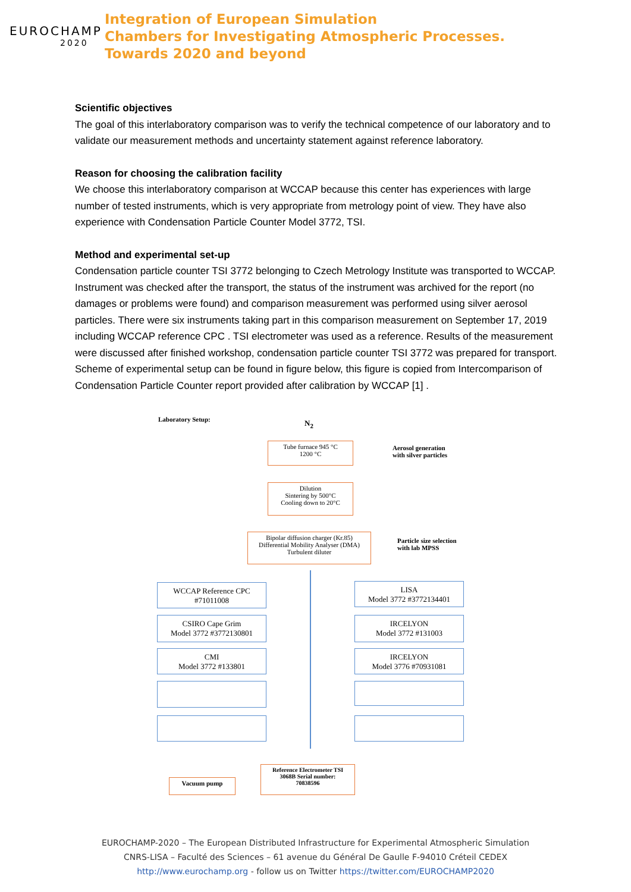EUROCHAMP
2020
Integration of European Simulation
Chambers for Investigating Atmospheric Processes.
Towards 2020 and beyond
Scientific objectives
The goal of this interlaboratory comparison was to verify the technical competence of our laboratory and to validate our measurement methods and uncertainty statement against reference laboratory.
Reason for choosing the calibration facility
We choose this interlaboratory comparison at WCCAP because this center has experiences with large number of tested instruments, which is very appropriate from metrology point of view. They have also experience with Condensation Particle Counter Model 3772, TSI.
Method and experimental set-up
Condensation particle counter TSI 3772 belonging to Czech Metrology Institute was transported to WCCAP. Instrument was checked after the transport, the status of the instrument was archived for the report (no damages or problems were found) and comparison measurement was performed using silver aerosol particles. There were six instruments taking part in this comparison measurement on September 17, 2019 including WCCAP reference CPC . TSI electrometer was used as a reference. Results of the measurement were discussed after finished workshop, condensation particle counter TSI 3772 was prepared for transport.
Scheme of experimental setup can be found in figure below, this figure is copied from Intercomparison of Condensation Particle Counter report provided after calibration by WCCAP [1] .
Laboratory Setup: N<sub>2</sub>
Tube furnace 945 °C
1200 °C
Aerosol generation
with silver particles
Dilution
Sintering by 500°C
Cooling down to 20°C
Bipolar diffusion charger (Kr.85)
Differential Mobility Analyser (DMA)
Turbulent diluter
Particle size selection
with lab MPSS
WCCAP Reference CPC
#71011008
LISA
Model 3772 #3772134401
CSIRO Cape Grim
Model 3772 #3772130801
IRCELYON
Model 3772 #131003
CMI
Model 3772 #133801
IRCELYON
Model 3776 #70931081
Reference Electrometer TSI
3068B Serial number:
70838596
Vacuum pump
EUROCHAMP-2020 – The European Distributed Infrastructure for Experimental Atmospheric Simulation
CNRS-LISA – Faculté des Sciences – 61 avenue du Général De Gaulle F-94010 Créteil CEDEX
http://www.eurochamp.org - follow us on Twitter https://twitter.com/EUROCHAMP2020